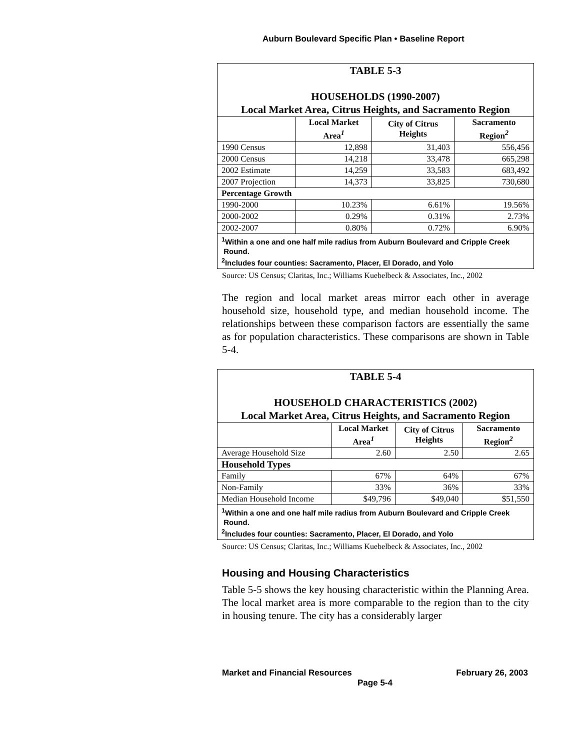Auburn Boulevard Specific Plan • Baseline Report
| TABLE 5-3 HOUSEHOLDS (1990-2007) Local Market Area, Citrus Heights, and Sacramento Region | | | |
| | Local Market Area<sup>1</sup> | City of Citrus Heights | Sacramento Region<sup>2</sup> |
| 1990 Census | 12,898 | 31,403 | 556,456 |
| 2000 Census | 14,218 | 33,478 | 665,298 |
| 2002 Estimate | 14,259 | 33,583 | 683,492 |
| 2007 Projection | 14,373 | 33,825 | 730,680 |
| Percentage Growth | | | |
| 1990-2000 | 10.23% | 6.61% | 19.56% |
| 2000-2002 | 0.29% | 0.31% | 2.73% |
| 2002-2007 | 0.80% | 0.72% | 6.90% |
| <sup>1</sup> Within a one and one half mile radius from Auburn Boulevard and Cripple Creek Round. <sup>2</sup> Includes four counties: Sacramento, Placer, El Dorado, and Yolo | | | |
Source: US Census; Claritas, Inc.; Williams Kuebelbeck & Associates, Inc., 2002
The region and local market areas mirror each other in average household size, household type, and median household income. The relationships between these comparison factors are essentially the same as for population characteristics. These comparisons are shown in Table 5-4.
| TABLE 5-4 HOUSEHOLD CHARACTERISTICS (2002) Local Market Area, Citrus Heights, and Sacramento Region | | | |
| | Local Market Area<sup>1</sup> | City of Citrus Heights | Sacramento Region<sup>2</sup> |
| Average Household Size | 2.60 | 2.50 | 2.65 |
| Household Types | | | |
| Family | 67% | 64% | 67% |
| Non-Family | 33% | 36% | 33% |
| Median Household Income | $49,796 | $49,040 | $51,550 |
| <sup>1</sup> Within a one and one half mile radius from Auburn Boulevard and Cripple Creek Round. <sup>2</sup> Includes four counties: Sacramento, Placer, El Dorado, and Yolo | | | |
Source: US Census; Claritas, Inc.; Williams Kuebelbeck & Associates, Inc., 2002
Housing and Housing Characteristics
Table 5-5 shows the key housing characteristic within the Planning Area. The local market area is more comparable to the region than to the city in housing tenure. The city has a considerably larger
Market and Financial Resources February 26, 2003
Page 5-4